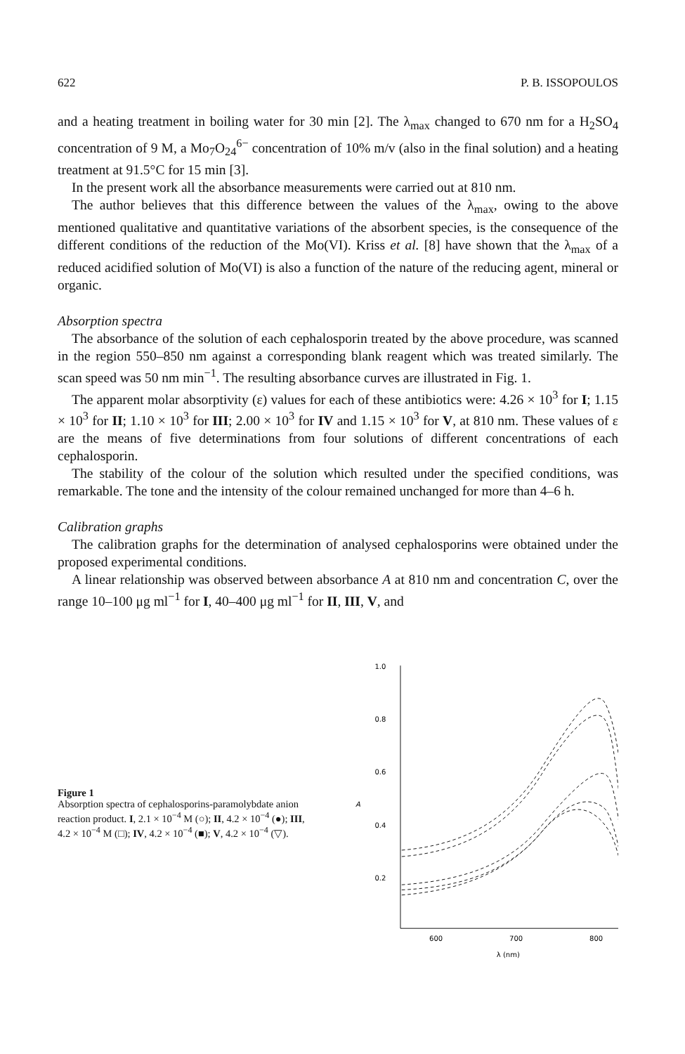622 P. B. ISSOPOULOS
and a heating treatment in boiling water for 30 min [2]. The λ<sub>max</sub> changed to 670 nm for a H<sub>2</sub>SO<sub>4</sub> concentration of 9 M, a Mo<sub>7</sub>O<sub>24</sub><sup>6−</sup> concentration of 10% m/v (also in the final solution) and a heating treatment at 91.5°C for 15 min [3].
In the present work all the absorbance measurements were carried out at 810 nm.
The author believes that this difference between the values of the λ<sub>max</sub>, owing to the above mentioned qualitative and quantitative variations of the absorbent species, is the consequence of the different conditions of the reduction of the Mo(VI). Kriss et al. [8] have shown that the λ<sub>max</sub> of a reduced acidified solution of Mo(VI) is also a function of the nature of the reducing agent, mineral or organic.
Absorption spectra
The absorbance of the solution of each cephalosporin treated by the above procedure, was scanned in the region 550–850 nm against a corresponding blank reagent which was treated similarly. The scan speed was 50 nm min<sup>−1</sup>. The resulting absorbance curves are illustrated in Fig. 1.
The apparent molar absorptivity (ε) values for each of these antibiotics were: 4.26 × 10<sup>3</sup> for I; 1.15 × 10<sup>3</sup> for II; 1.10 × 10<sup>3</sup> for III; 2.00 × 10<sup>3</sup> for IV and 1.15 × 10<sup>3</sup> for V, at 810 nm. These values of ε are the means of five determinations from four solutions of different concentrations of each cephalosporin.
The stability of the colour of the solution which resulted under the specified conditions, was remarkable. The tone and the intensity of the colour remained unchanged for more than 4–6 h.
Calibration graphs
The calibration graphs for the determination of analysed cephalosporins were obtained under the proposed experimental conditions.
A linear relationship was observed between absorbance A at 810 nm and concentration C, over the range 10–100 μg ml<sup>−1</sup> for I, 40–400 μg ml<sup>−1</sup> for II, III, V, and
Figure 1
Absorption spectra of cephalosporins-paramolybdate anion reaction product. I, 2.1 × 10<sup>−4</sup> M (○); II, 4.2 × 10<sup>−4</sup> (●); III, 4.2 × 10<sup>−4</sup> M (□); IV, 4.2 × 10<sup>−4</sup> (■); V, 4.2 × 10<sup>−4</sup> (▽).
A
1.0
0.8
0.6
0.4
0.2
600
700
800
λ (nm)